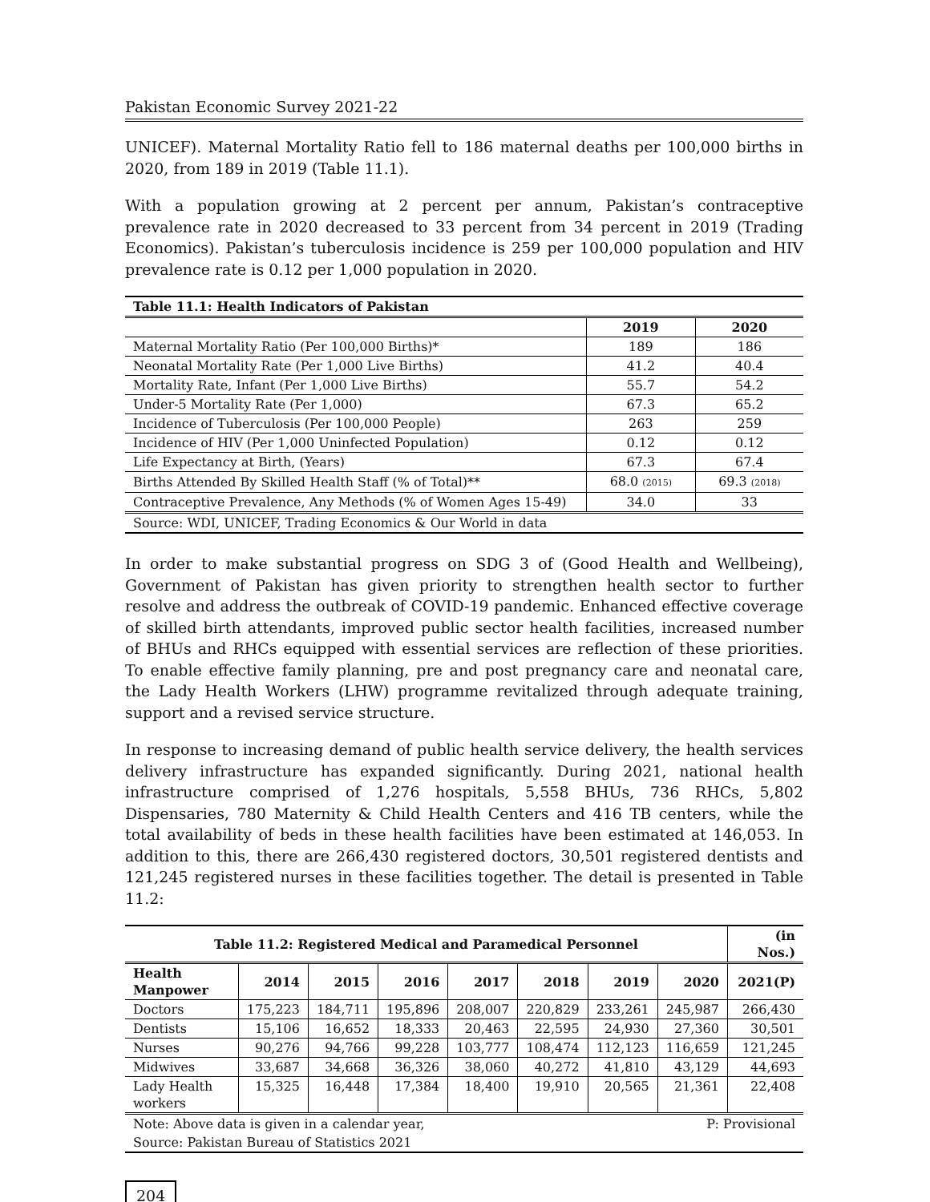Pakistan Economic Survey 2021-22
UNICEF). Maternal Mortality Ratio fell to 186 maternal deaths per 100,000 births in 2020, from 189 in 2019 (Table 11.1).
With a population growing at 2 percent per annum, Pakistan’s contraceptive prevalence rate in 2020 decreased to 33 percent from 34 percent in 2019 (Trading Economics). Pakistan’s tuberculosis incidence is 259 per 100,000 population and HIV prevalence rate is 0.12 per 1,000 population in 2020.
| Table 11.1: Health Indicators of Pakistan | | |
| --- | --- | --- |
| | 2019 | 2020 |
| Maternal Mortality Ratio (Per 100,000 Births)* | 189 | 186 |
| Neonatal Mortality Rate (Per 1,000 Live Births) | 41.2 | 40.4 |
| Mortality Rate, Infant (Per 1,000 Live Births) | 55.7 | 54.2 |
| Under-5 Mortality Rate (Per 1,000) | 67.3 | 65.2 |
| Incidence of Tuberculosis (Per 100,000 People) | 263 | 259 |
| Incidence of HIV (Per 1,000 Uninfected Population) | 0.12 | 0.12 |
| Life Expectancy at Birth, (Years) | 67.3 | 67.4 |
| Births Attended By Skilled Health Staff (% of Total)** | 68.0 (2015) | 69.3 (2018) |
| Contraceptive Prevalence, Any Methods (% of Women Ages 15-49) | 34.0 | 33 |
| Source: WDI, UNICEF, Trading Economics & Our World in data | | |
In order to make substantial progress on SDG 3 of (Good Health and Wellbeing), Government of Pakistan has given priority to strengthen health sector to further resolve and address the outbreak of COVID-19 pandemic. Enhanced effective coverage of skilled birth attendants, improved public sector health facilities, increased number of BHUs and RHCs equipped with essential services are reflection of these priorities. To enable effective family planning, pre and post pregnancy care and neonatal care, the Lady Health Workers (LHW) programme revitalized through adequate training, support and a revised service structure.
In response to increasing demand of public health service delivery, the health services delivery infrastructure has expanded significantly. During 2021, national health infrastructure comprised of 1,276 hospitals, 5,558 BHUs, 736 RHCs, 5,802 Dispensaries, 780 Maternity & Child Health Centers and 416 TB centers, while the total availability of beds in these health facilities have been estimated at 146,053. In addition to this, there are 266,430 registered doctors, 30,501 registered dentists and 121,245 registered nurses in these facilities together. The detail is presented in Table 11.2:
| Table 11.2: Registered Medical and Paramedical Personnel | | | | | | | | (in Nos.) |
| --- | --- | --- | --- | --- | --- | --- | --- | --- |
| Health Manpower | 2014 | 2015 | 2016 | 2017 | 2018 | 2019 | 2020 | 2021(P) |
| Doctors | 175,223 | 184,711 | 195,896 | 208,007 | 220,829 | 233,261 | 245,987 | 266,430 |
| Dentists | 15,106 | 16,652 | 18,333 | 20,463 | 22,595 | 24,930 | 27,360 | 30,501 |
| Nurses | 90,276 | 94,766 | 99,228 | 103,777 | 108,474 | 112,123 | 116,659 | 121,245 |
| Midwives | 33,687 | 34,668 | 36,326 | 38,060 | 40,272 | 41,810 | 43,129 | 44,693 |
| Lady Health workers | 15,325 | 16,448 | 17,384 | 18,400 | 19,910 | 20,565 | 21,361 | 22,408 |
| Note: Above data is given in a calendar year, | | | | | | | P: Provisional | |
| Source: Pakistan Bureau of Statistics 2021 | | | | | | | | |
204